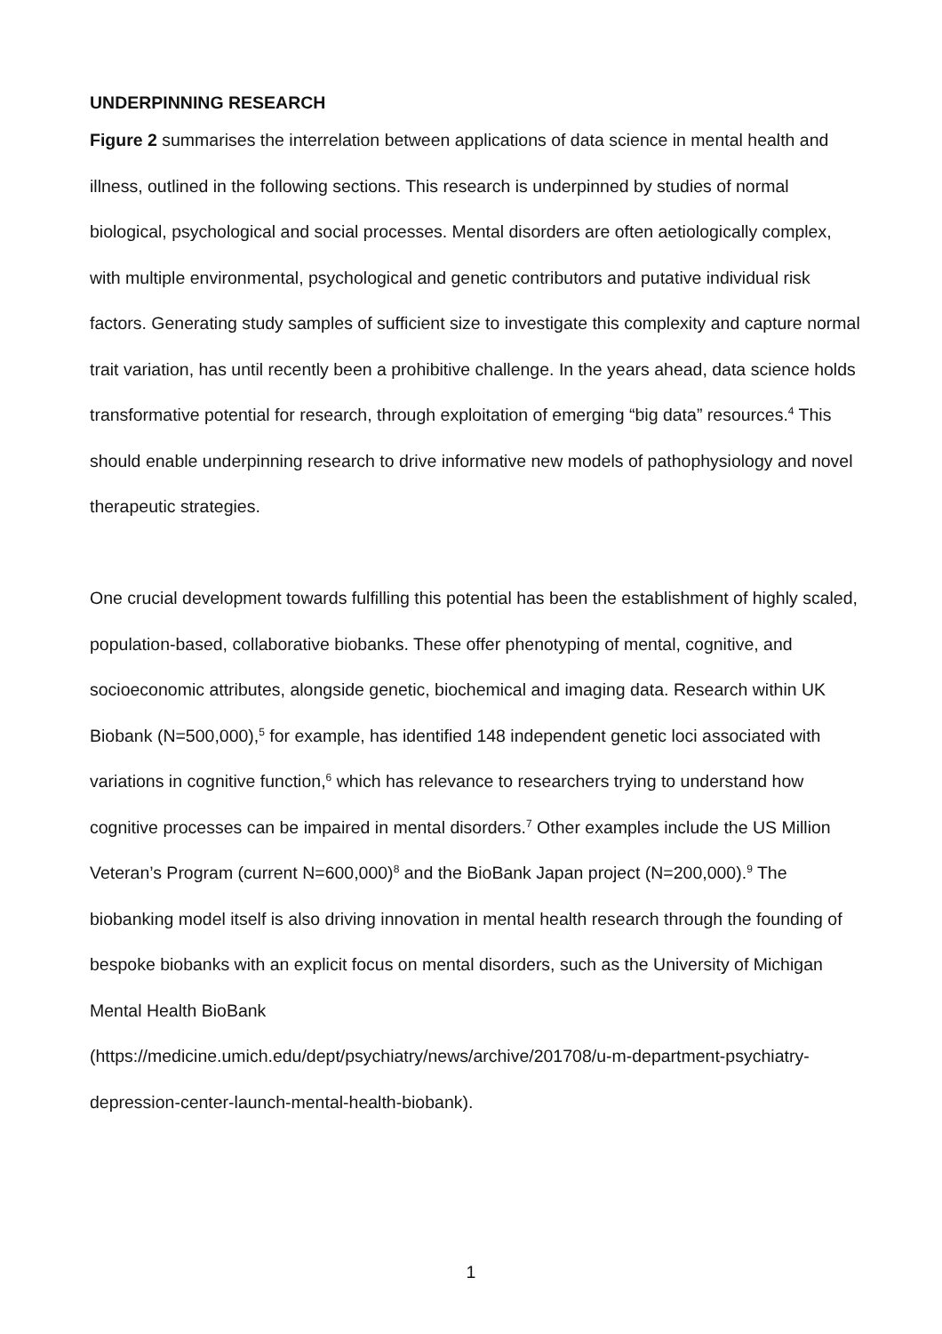UNDERPINNING RESEARCH
Figure 2 summarises the interrelation between applications of data science in mental health and illness, outlined in the following sections. This research is underpinned by studies of normal biological, psychological and social processes. Mental disorders are often aetiologically complex, with multiple environmental, psychological and genetic contributors and putative individual risk factors. Generating study samples of sufficient size to investigate this complexity and capture normal trait variation, has until recently been a prohibitive challenge. In the years ahead, data science holds transformative potential for research, through exploitation of emerging “big data” resources.<sup>4</sup> This should enable underpinning research to drive informative new models of pathophysiology and novel therapeutic strategies.
One crucial development towards fulfilling this potential has been the establishment of highly scaled, population-based, collaborative biobanks. These offer phenotyping of mental, cognitive, and socioeconomic attributes, alongside genetic, biochemical and imaging data. Research within UK Biobank (N=500,000),<sup>5</sup> for example, has identified 148 independent genetic loci associated with variations in cognitive function,<sup>6</sup> which has relevance to researchers trying to understand how cognitive processes can be impaired in mental disorders.<sup>7</sup> Other examples include the US Million Veteran’s Program (current N=600,000)<sup>8</sup> and the BioBank Japan project (N=200,000).<sup>9</sup> The biobanking model itself is also driving innovation in mental health research through the founding of bespoke biobanks with an explicit focus on mental disorders, such as the University of Michigan Mental Health BioBank
(https://medicine.umich.edu/dept/psychiatry/news/archive/201708/u-m-department-psychiatry-depression-center-launch-mental-health-biobank).
1